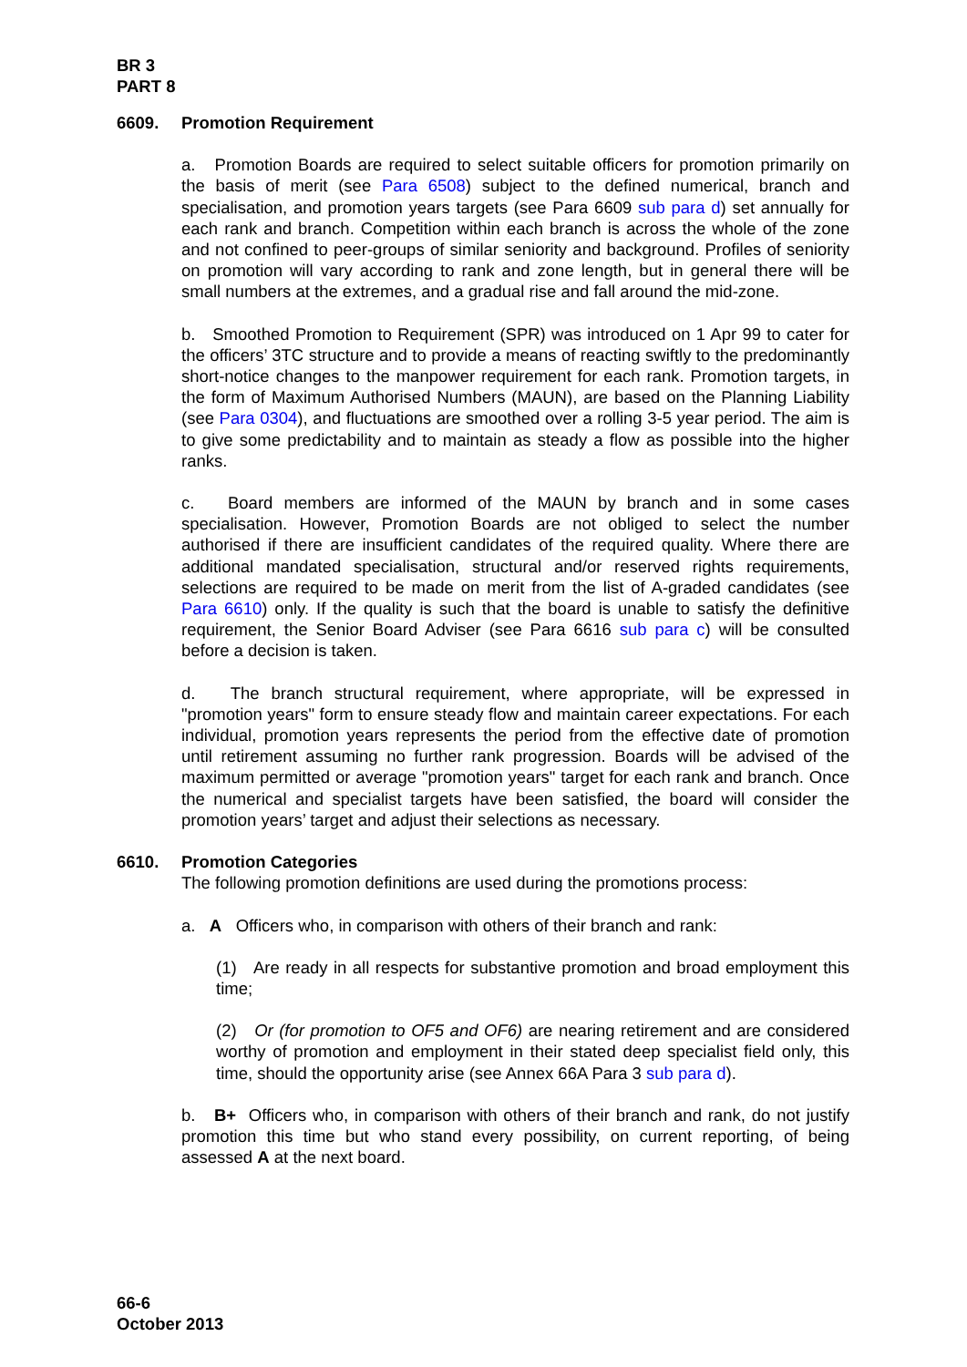BR 3
PART 8
6609. Promotion Requirement
a. Promotion Boards are required to select suitable officers for promotion primarily on the basis of merit (see Para 6508) subject to the defined numerical, branch and specialisation, and promotion years targets (see Para 6609 sub para d) set annually for each rank and branch. Competition within each branch is across the whole of the zone and not confined to peer-groups of similar seniority and background. Profiles of seniority on promotion will vary according to rank and zone length, but in general there will be small numbers at the extremes, and a gradual rise and fall around the mid-zone.
b. Smoothed Promotion to Requirement (SPR) was introduced on 1 Apr 99 to cater for the officers’ 3TC structure and to provide a means of reacting swiftly to the predominantly short-notice changes to the manpower requirement for each rank. Promotion targets, in the form of Maximum Authorised Numbers (MAUN), are based on the Planning Liability (see Para 0304), and fluctuations are smoothed over a rolling 3-5 year period. The aim is to give some predictability and to maintain as steady a flow as possible into the higher ranks.
c. Board members are informed of the MAUN by branch and in some cases specialisation. However, Promotion Boards are not obliged to select the number authorised if there are insufficient candidates of the required quality. Where there are additional mandated specialisation, structural and/or reserved rights requirements, selections are required to be made on merit from the list of A-graded candidates (see Para 6610) only. If the quality is such that the board is unable to satisfy the definitive requirement, the Senior Board Adviser (see Para 6616 sub para c) will be consulted before a decision is taken.
d. The branch structural requirement, where appropriate, will be expressed in "promotion years" form to ensure steady flow and maintain career expectations. For each individual, promotion years represents the period from the effective date of promotion until retirement assuming no further rank progression. Boards will be advised of the maximum permitted or average "promotion years" target for each rank and branch. Once the numerical and specialist targets have been satisfied, the board will consider the promotion years’ target and adjust their selections as necessary.
6610. Promotion Categories
The following promotion definitions are used during the promotions process:
a. A Officers who, in comparison with others of their branch and rank:
(1) Are ready in all respects for substantive promotion and broad employment this time;
(2) Or (for promotion to OF5 and OF6) are nearing retirement and are considered worthy of promotion and employment in their stated deep specialist field only, this time, should the opportunity arise (see Annex 66A Para 3 sub para d).
b. B+ Officers who, in comparison with others of their branch and rank, do not justify promotion this time but who stand every possibility, on current reporting, of being assessed A at the next board.
66-6
October 2013